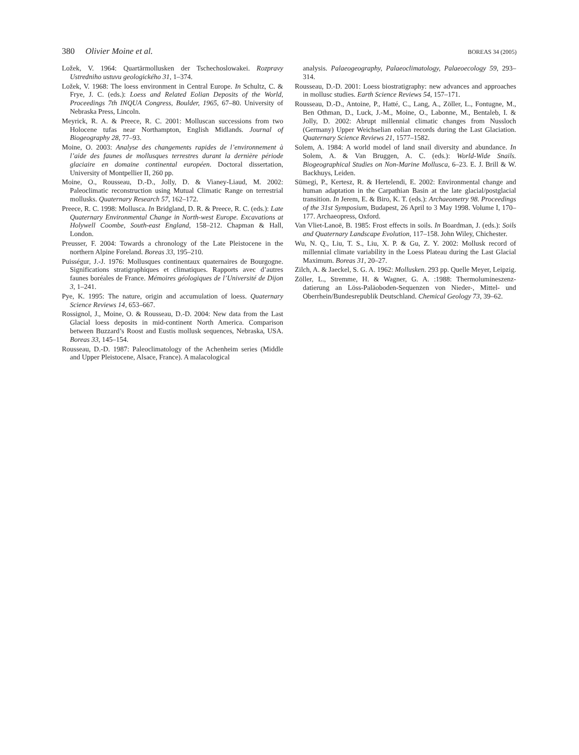380 Olivier Moine et al. BOREAS 34 (2005)
Ložek, V. 1964: Quartärmollusken der Tschechoslowakei. Rozpravy Ustredniho ustuvu geologického 31, 1–374.
Ložek, V. 1968: The loess environment in Central Europe. In Schultz, C. & Frye, J. C. (eds.): Loess and Related Eolian Deposits of the World, Proceedings 7th INQUA Congress, Boulder, 1965, 67–80. University of Nebraska Press, Lincoln.
Meyrick, R. A. & Preece, R. C. 2001: Molluscan successions from two Holocene tufas near Northampton, English Midlands. Journal of Biogeography 28, 77–93.
Moine, O. 2003: Analyse des changements rapides de l’environnement à l’aide des faunes de mollusques terrestres durant la dernière période glaciaire en domaine continental européen. Doctoral dissertation, University of Montpellier II, 260 pp.
Moine, O., Rousseau, D.-D., Jolly, D. & Vianey-Liaud, M. 2002: Paleoclimatic reconstruction using Mutual Climatic Range on terrestrial mollusks. Quaternary Research 57, 162–172.
Preece, R. C. 1998: Mollusca. In Bridgland, D. R. & Preece, R. C. (eds.): Late Quaternary Environmental Change in North-west Europe. Excavations at Holywell Coombe, South-east England, 158–212. Chapman & Hall, London.
Preusser, F. 2004: Towards a chronology of the Late Pleistocene in the northern Alpine Foreland. Boreas 33, 195–210.
Puisségur, J.-J. 1976: Mollusques continentaux quaternaires de Bourgogne. Significations stratigraphiques et climatiques. Rapports avec d’autres faunes boréales de France. Mémoires géologiques de l’Université de Dijon 3, 1–241.
Pye, K. 1995: The nature, origin and accumulation of loess. Quaternary Science Reviews 14, 653–667.
Rossignol, J., Moine, O. & Rousseau, D.-D. 2004: New data from the Last Glacial loess deposits in mid-continent North America. Comparison between Buzzard’s Roost and Eustis mollusk sequences, Nebraska, USA. Boreas 33, 145–154.
Rousseau, D.-D. 1987: Paleoclimatology of the Achenheim series (Middle and Upper Pleistocene, Alsace, France). A malacological
analysis. Palaeogeography, Palaeoclimatology, Palaeoecology 59, 293–314.
Rousseau, D.-D. 2001: Loess biostratigraphy: new advances and approaches in mollusc studies. Earth Science Reviews 54, 157–171.
Rousseau, D.-D., Antoine, P., Hatté, C., Lang, A., Zöller, L., Fontugne, M., Ben Othman, D., Luck, J.-M., Moine, O., Labonne, M., Bentaleb, I. & Jolly, D. 2002: Abrupt millennial climatic changes from Nussloch (Germany) Upper Weichselian eolian records during the Last Glaciation. Quaternary Science Reviews 21, 1577–1582.
Solem, A. 1984: A world model of land snail diversity and abundance. In Solem, A. & Van Bruggen, A. C. (eds.): World-Wide Snails. Biogeographical Studies on Non-Marine Mollusca, 6–23. E. J. Brill & W. Backhuys, Leiden.
Sümegi, P., Kertesz, R. & Hertelendi, E. 2002: Environmental change and human adaptation in the Carpathian Basin at the late glacial/postglacial transition. In Jerem, E. & Biro, K. T. (eds.): Archaeometry 98. Proceedings of the 31st Symposium, Budapest, 26 April to 3 May 1998. Volume I, 170–177. Archaeopress, Oxford.
Van Vliet-Lanoë, B. 1985: Frost effects in soils. In Boardman, J. (eds.): Soils and Quaternary Landscape Evolution, 117–158. John Wiley, Chichester.
Wu, N. Q., Liu, T. S., Liu, X. P. & Gu, Z. Y. 2002: Mollusk record of millennial climate variability in the Loess Plateau during the Last Glacial Maximum. Boreas 31, 20–27.
Zilch, A. & Jaeckel, S. G. A. 1962: Mollusken. 293 pp. Quelle Meyer, Leipzig.
Zöller, L., Stremme, H. & Wagner, G. A. :1988: Thermolumineszenz-datierung an Löss-Paläoboden-Sequenzen von Nieder-, Mittel- und Oberrhein/Bundesrepublik Deutschland. Chemical Geology 73, 39–62.